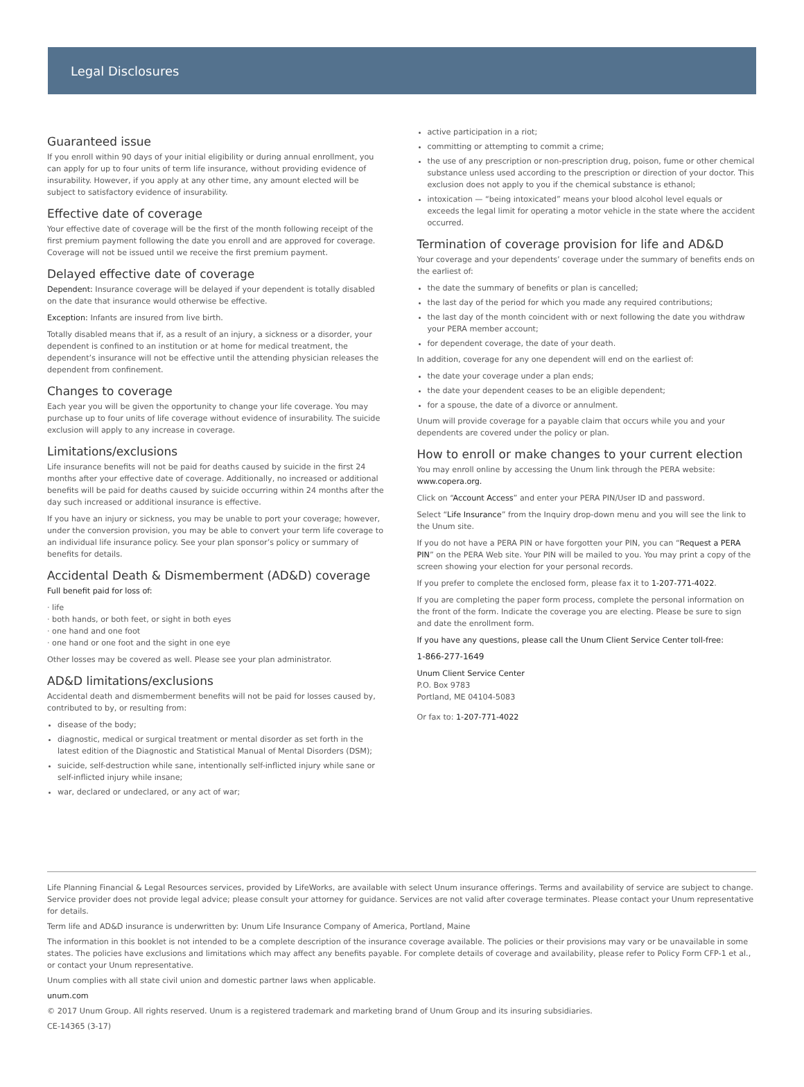Legal Disclosures
Guaranteed issue
If you enroll within 90 days of your initial eligibility or during annual enrollment, you can apply for up to four units of term life insurance, without providing evidence of insurability. However, if you apply at any other time, any amount elected will be subject to satisfactory evidence of insurability.
Effective date of coverage
Your effective date of coverage will be the first of the month following receipt of the first premium payment following the date you enroll and are approved for coverage. Coverage will not be issued until we receive the first premium payment.
Delayed effective date of coverage
Dependent: Insurance coverage will be delayed if your dependent is totally disabled on the date that insurance would otherwise be effective.
Exception: Infants are insured from live birth.
Totally disabled means that if, as a result of an injury, a sickness or a disorder, your dependent is confined to an institution or at home for medical treatment, the dependent’s insurance will not be effective until the attending physician releases the dependent from confinement.
Changes to coverage
Each year you will be given the opportunity to change your life coverage. You may purchase up to four units of life coverage without evidence of insurability. The suicide exclusion will apply to any increase in coverage.
Limitations/exclusions
Life insurance benefits will not be paid for deaths caused by suicide in the first 24 months after your effective date of coverage. Additionally, no increased or additional benefits will be paid for deaths caused by suicide occurring within 24 months after the day such increased or additional insurance is effective.
If you have an injury or sickness, you may be unable to port your coverage; however, under the conversion provision, you may be able to convert your term life coverage to an individual life insurance policy. See your plan sponsor’s policy or summary of benefits for details.
Accidental Death & Dismemberment (AD&D) coverage
Full benefit paid for loss of:
· life
· both hands, or both feet, or sight in both eyes
· one hand and one foot
· one hand or one foot and the sight in one eye
Other losses may be covered as well. Please see your plan administrator.
AD&D limitations/exclusions
Accidental death and dismemberment benefits will not be paid for losses caused by, contributed to by, or resulting from:
disease of the body;
diagnostic, medical or surgical treatment or mental disorder as set forth in the latest edition of the Diagnostic and Statistical Manual of Mental Disorders (DSM);
suicide, self-destruction while sane, intentionally self-inflicted injury while sane or self-inflicted injury while insane;
war, declared or undeclared, or any act of war;
active participation in a riot;
committing or attempting to commit a crime;
the use of any prescription or non-prescription drug, poison, fume or other chemical substance unless used according to the prescription or direction of your doctor. This exclusion does not apply to you if the chemical substance is ethanol;
intoxication — “being intoxicated” means your blood alcohol level equals or exceeds the legal limit for operating a motor vehicle in the state where the accident occurred.
Termination of coverage provision for life and AD&D
Your coverage and your dependents’ coverage under the summary of benefits ends on the earliest of:
the date the summary of benefits or plan is cancelled;
the last day of the period for which you made any required contributions;
the last day of the month coincident with or next following the date you withdraw your PERA member account;
for dependent coverage, the date of your death.
In addition, coverage for any one dependent will end on the earliest of:
the date your coverage under a plan ends;
the date your dependent ceases to be an eligible dependent;
for a spouse, the date of a divorce or annulment.
Unum will provide coverage for a payable claim that occurs while you and your dependents are covered under the policy or plan.
How to enroll or make changes to your current election
You may enroll online by accessing the Unum link through the PERA website: www.copera.org.
Click on “Account Access” and enter your PERA PIN/User ID and password.
Select “Life Insurance” from the Inquiry drop-down menu and you will see the link to the Unum site.
If you do not have a PERA PIN or have forgotten your PIN, you can “Request a PERA PIN” on the PERA Web site. Your PIN will be mailed to you. You may print a copy of the screen showing your election for your personal records.
If you prefer to complete the enclosed form, please fax it to 1-207-771-4022.
If you are completing the paper form process, complete the personal information on the front of the form. Indicate the coverage you are electing. Please be sure to sign and date the enrollment form.
If you have any questions, please call the Unum Client Service Center toll-free:
1-866-277-1649
Unum Client Service Center
P.O. Box 9783
Portland, ME 04104-5083
Or fax to: 1-207-771-4022
Life Planning Financial & Legal Resources services, provided by LifeWorks, are available with select Unum insurance offerings. Terms and availability of service are subject to change. Service provider does not provide legal advice; please consult your attorney for guidance. Services are not valid after coverage terminates. Please contact your Unum representative for details.
Term life and AD&D insurance is underwritten by: Unum Life Insurance Company of America, Portland, Maine
The information in this booklet is not intended to be a complete description of the insurance coverage available. The policies or their provisions may vary or be unavailable in some states. The policies have exclusions and limitations which may affect any benefits payable. For complete details of coverage and availability, please refer to Policy Form CFP-1 et al., or contact your Unum representative.
Unum complies with all state civil union and domestic partner laws when applicable.
unum.com
© 2017 Unum Group. All rights reserved. Unum is a registered trademark and marketing brand of Unum Group and its insuring subsidiaries.
CE-14365 (3-17)